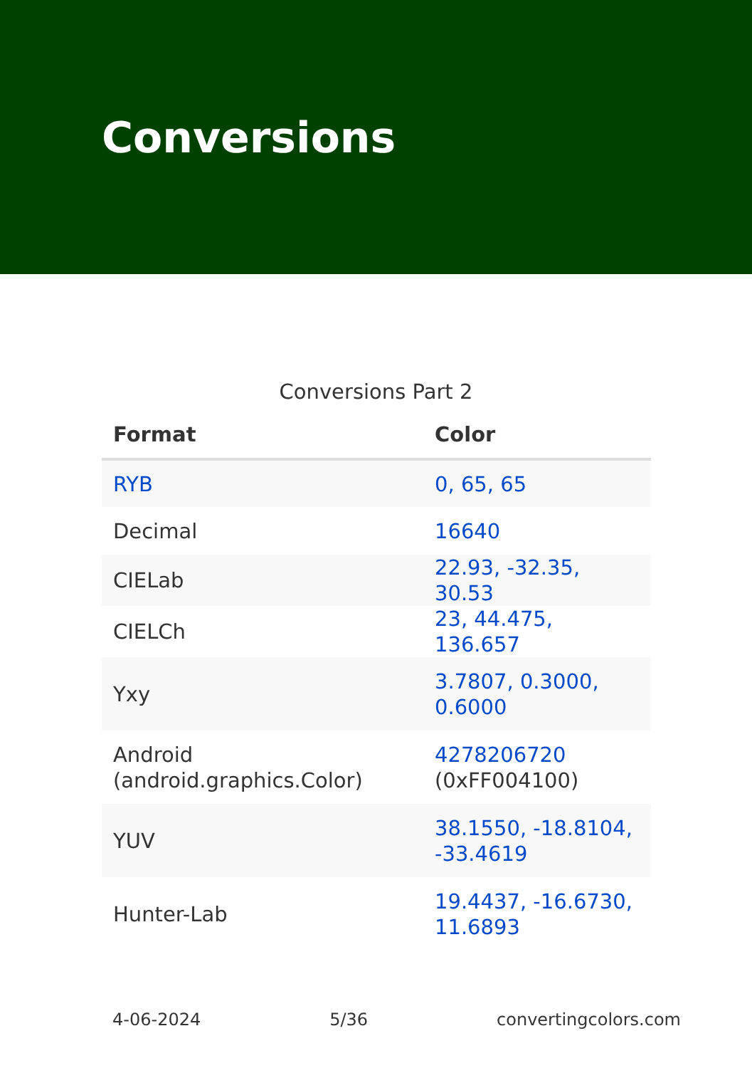Conversions
Conversions Part 2
| Format | Color |
| --- | --- |
| RYB | 0, 65, 65 |
| Decimal | 16640 |
| CIELab | 22.93, -32.35, 30.53 |
| CIELCh | 23, 44.475, 136.657 |
| Yxy | 3.7807, 0.3000, 0.6000 |
| Android (android.graphics.Color) | 4278206720 (0xFF004100) |
| YUV | 38.1550, -18.8104, -33.4619 |
| Hunter-Lab | 19.4437, -16.6730, 11.6893 |
4-06-2024 5/36 convertingcolors.com